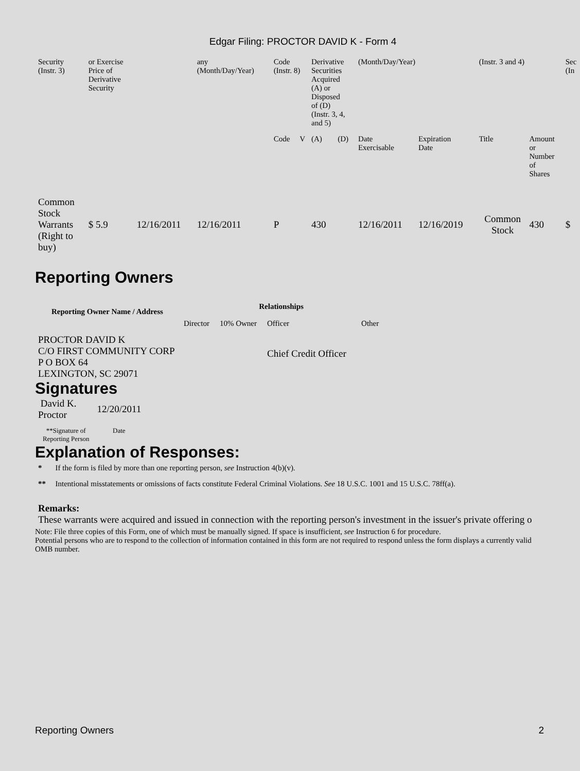Edgar Filing: PROCTOR DAVID K - Form 4
| Security (Instr. 3) | or Exercise Price of Derivative Security | | any (Month/Day/Year) | Code (Instr. 8) | | Derivative Securities Acquired (A) or Disposed of (D) (Instr. 3, 4, and 5) | | (Month/Day/Year) | | (Instr. 3 and 4) | | Sec (In |
| | | | | Code | V | (A) | (D) | Date Exercisable | Expiration Date | Title | Amount or Number of Shares | |
| Common Stock Warrants (Right to buy) | $ 5.9 | 12/16/2011 | 12/16/2011 | P | | 430 | | 12/16/2011 | 12/16/2019 | Common Stock | 430 | $ |
Reporting Owners
| Reporting Owner Name / Address | Relationships | | | |
| --- | --- | --- | --- | --- |
| | Director | 10% Owner | Officer | Other |
| PROCTOR DAVID K C/O FIRST COMMUNITY CORP P O BOX 64 LEXINGTON, SC 29071 | | | Chief Credit Officer | |
Signatures
| David K. Proctor | 12/20/2011 |
| **Signature of Reporting Person | Date |
Explanation of Responses:
| * | If the form is filed by more than one reporting person, see Instruction 4(b)(v). |
| ** | Intentional misstatements or omissions of facts constitute Federal Criminal Violations. See 18 U.S.C. 1001 and 15 U.S.C. 78ff(a). |
Remarks:
These warrants were acquired and issued in connection with the reporting person's investment in the issuer's private offering o
Note: File three copies of this Form, one of which must be manually signed. If space is insufficient, see Instruction 6 for procedure.
Potential persons who are to respond to the collection of information contained in this form are not required to respond unless the form displays a currently valid OMB number.
Reporting Owners 2